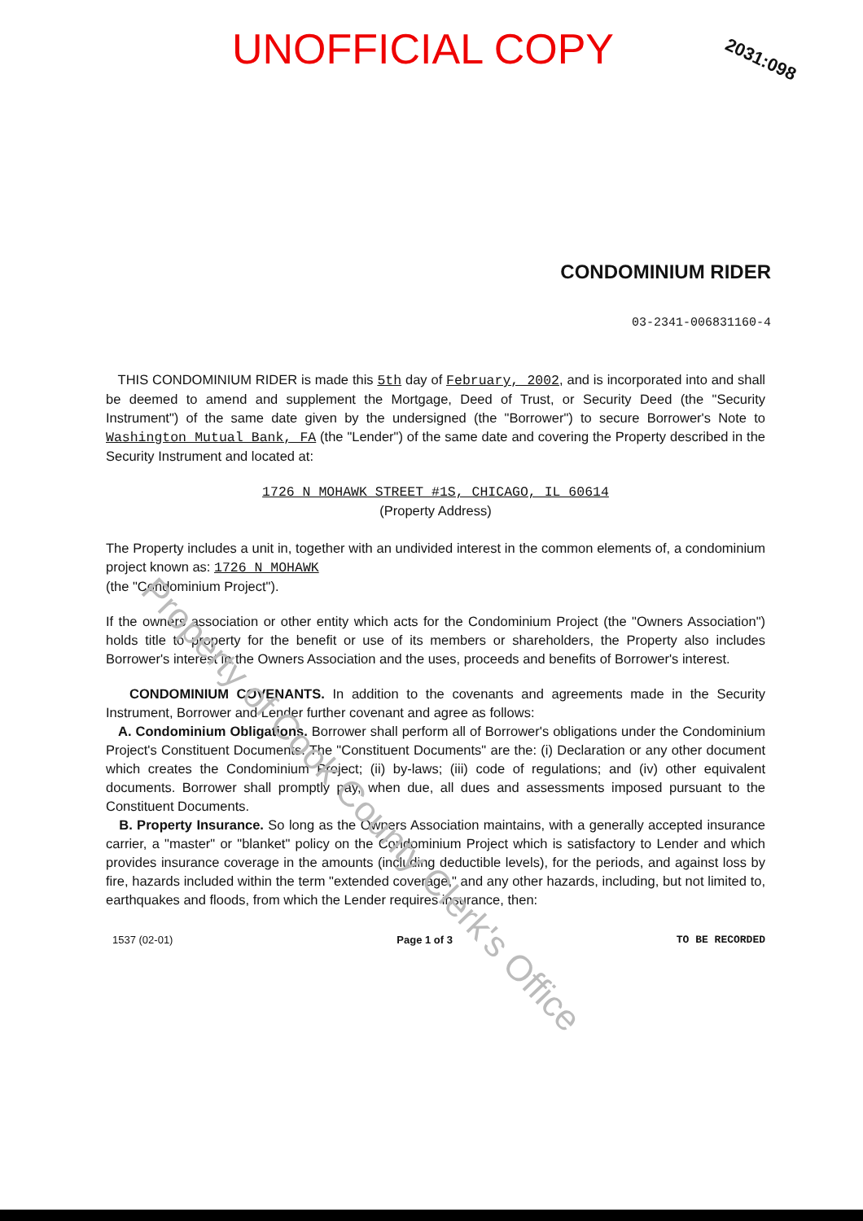UNOFFICIAL COPY
2031:098
CONDOMINIUM RIDER
03-2341-006831160-4
THIS CONDOMINIUM RIDER is made this 5th day of February, 2002, and is incorporated into and shall be deemed to amend and supplement the Mortgage, Deed of Trust, or Security Deed (the "Security Instrument") of the same date given by the undersigned (the "Borrower") to secure Borrower's Note to Washington Mutual Bank, FA (the "Lender") of the same date and covering the Property described in the Security Instrument and located at:
1726 N MOHAWK STREET #1S, CHICAGO, IL 60614
(Property Address)
The Property includes a unit in, together with an undivided interest in the common elements of, a condominium project known as: 1726 N MOHAWK
(the "Condominium Project").
If the owners association or other entity which acts for the Condominium Project (the "Owners Association") holds title to property for the benefit or use of its members or shareholders, the Property also includes Borrower's interest in the Owners Association and the uses, proceeds and benefits of Borrower's interest.
CONDOMINIUM COVENANTS. In addition to the covenants and agreements made in the Security Instrument, Borrower and Lender further covenant and agree as follows:
A. Condominium Obligations. Borrower shall perform all of Borrower's obligations under the Condominium Project's Constituent Documents. The "Constituent Documents" are the: (i) Declaration or any other document which creates the Condominium Project; (ii) by-laws; (iii) code of regulations; and (iv) other equivalent documents. Borrower shall promptly pay, when due, all dues and assessments imposed pursuant to the Constituent Documents.
B. Property Insurance. So long as the Owners Association maintains, with a generally accepted insurance carrier, a "master" or "blanket" policy on the Condominium Project which is satisfactory to Lender and which provides insurance coverage in the amounts (including deductible levels), for the periods, and against loss by fire, hazards included within the term "extended coverage," and any other hazards, including, but not limited to, earthquakes and floods, from which the Lender requires insurance, then:
1537 (02-01) Page 1 of 3 TO BE RECORDED
Property of Cook County Clerk's Office